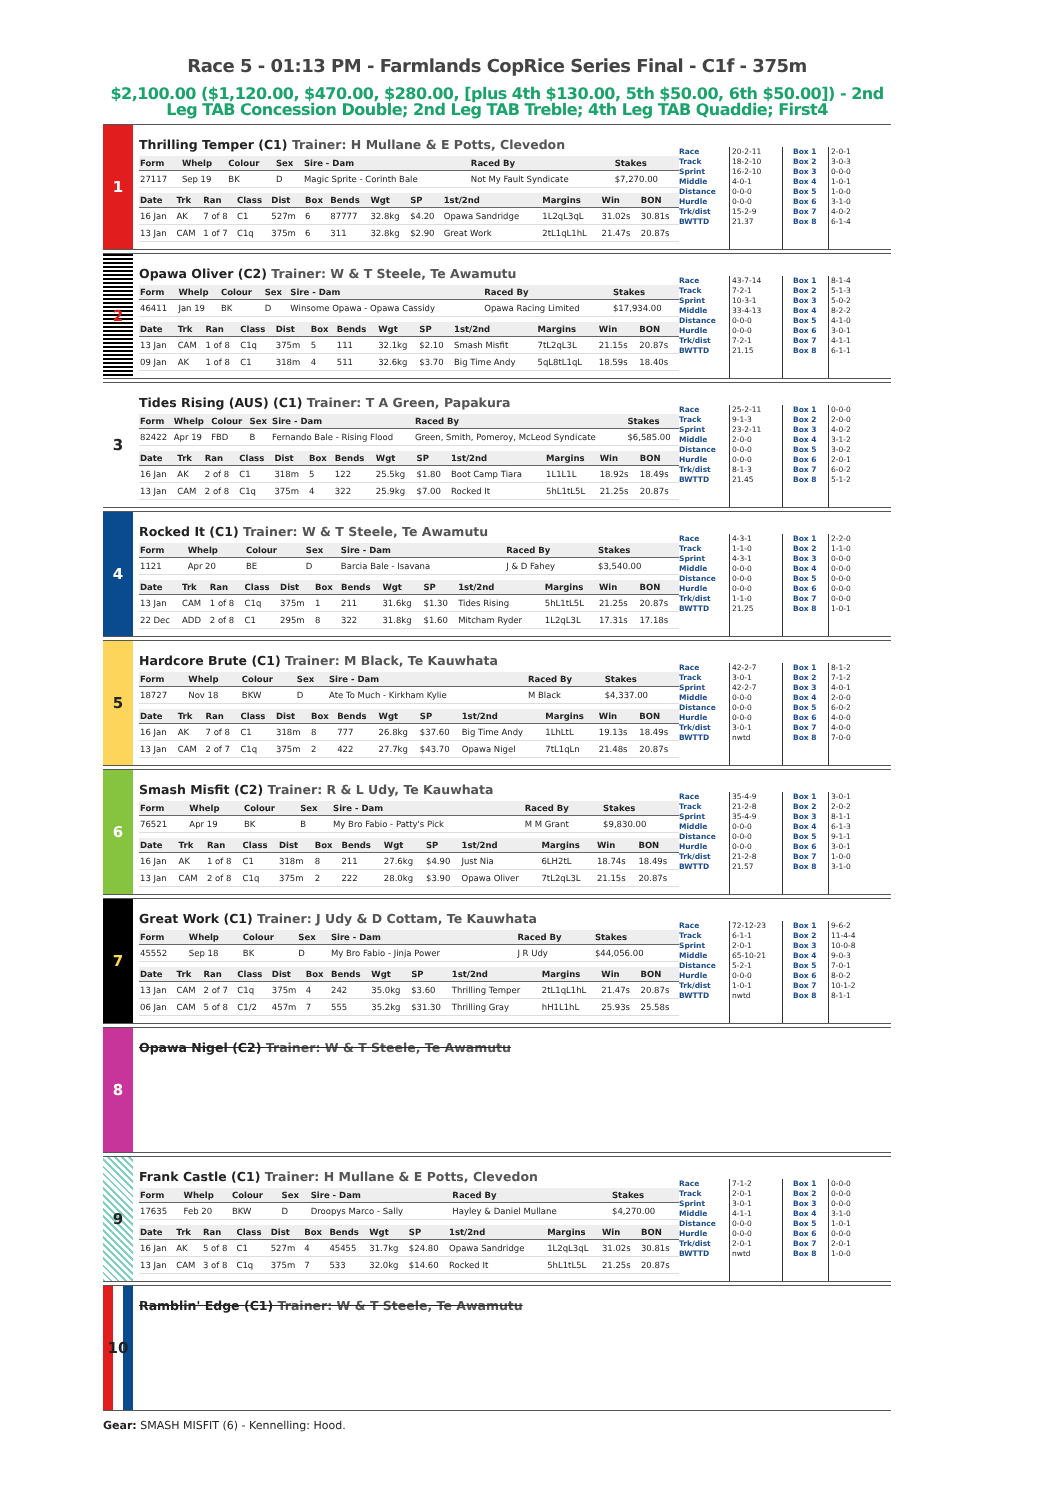Race 5 - 01:13 PM - Farmlands CopRice Series Final - C1f - 375m
$2,100.00 ($1,120.00, $470.00, $280.00, [plus 4th $130.00, 5th $50.00, 6th $50.00]) - 2nd Leg TAB Concession Double; 2nd Leg TAB Treble; 4th Leg TAB Quaddie; First4
1
Thrilling Temper (C1) Trainer: H Mullane & E Potts, Clevedon
| Form | Whelp | Colour | Sex | Sire - Dam | Raced By | Stakes |
| --- | --- | --- | --- | --- | --- | --- |
| 27117 | Sep 19 | BK | D | Magic Sprite - Corinth Bale | Not My Fault Syndicate | $7,270.00 |
| Date | Trk | Ran | Class | Dist | Box | Bends | Wgt | SP | 1st/2nd | Margins | Win | BON |
| --- | --- | --- | --- | --- | --- | --- | --- | --- | --- | --- | --- | --- |
| 16 Jan | AK | 7 of 8 | C1 | 527m | 6 | 87777 | 32.8kg | $4.20 | Opawa Sandridge | 1L2qL3qL | 31.02s | 30.81s |
| 13 Jan | CAM | 1 of 7 | C1q | 375m | 6 | 311 | 32.8kg | $2.90 | Great Work | 2tL1qL1hL | 21.47s | 20.87s |
Race
Track
Sprint
Middle
Distance
Hurdle
Trk/dist
BWTTD
20-2-11
18-2-10
16-2-10
4-0-1
0-0-0
0-0-0
15-2-9
21.37
Box 1
Box 2
Box 3
Box 4
Box 5
Box 6
Box 7
Box 8
2-0-1
3-0-3
0-0-0
1-0-1
1-0-0
3-1-0
4-0-2
6-1-4
2
Opawa Oliver (C2) Trainer: W & T Steele, Te Awamutu
| Form | Whelp | Colour | Sex | Sire - Dam | Raced By | Stakes |
| --- | --- | --- | --- | --- | --- | --- |
| 46411 | Jan 19 | BK | D | Winsome Opawa - Opawa Cassidy | Opawa Racing Limited | $17,934.00 |
| Date | Trk | Ran | Class | Dist | Box | Bends | Wgt | SP | 1st/2nd | Margins | Win | BON |
| --- | --- | --- | --- | --- | --- | --- | --- | --- | --- | --- | --- | --- |
| 13 Jan | CAM | 1 of 8 | C1q | 375m | 5 | 111 | 32.1kg | $2.10 | Smash Misfit | 7tL2qL3L | 21.15s | 20.87s |
| 09 Jan | AK | 1 of 8 | C1 | 318m | 4 | 511 | 32.6kg | $3.70 | Big Time Andy | 5qL8tL1qL | 18.59s | 18.40s |
Race
Track
Sprint
Middle
Distance
Hurdle
Trk/dist
BWTTD
43-7-14
7-2-1
10-3-1
33-4-13
0-0-0
0-0-0
7-2-1
21.15
Box 1
Box 2
Box 3
Box 4
Box 5
Box 6
Box 7
Box 8
8-1-4
5-1-3
5-0-2
8-2-2
4-1-0
3-0-1
4-1-1
6-1-1
3
Tides Rising (AUS) (C1) Trainer: T A Green, Papakura
| Form | Whelp | Colour | Sex | Sire - Dam | Raced By | Stakes |
| --- | --- | --- | --- | --- | --- | --- |
| 82422 | Apr 19 | FBD | B | Fernando Bale - Rising Flood | Green, Smith, Pomeroy, McLeod Syndicate | $6,585.00 |
| Date | Trk | Ran | Class | Dist | Box | Bends | Wgt | SP | 1st/2nd | Margins | Win | BON |
| --- | --- | --- | --- | --- | --- | --- | --- | --- | --- | --- | --- | --- |
| 16 Jan | AK | 2 of 8 | C1 | 318m | 5 | 122 | 25.5kg | $1.80 | Boot Camp Tiara | 1L1L1L | 18.92s | 18.49s |
| 13 Jan | CAM | 2 of 8 | C1q | 375m | 4 | 322 | 25.9kg | $7.00 | Rocked It | 5hL1tL5L | 21.25s | 20.87s |
Race
Track
Sprint
Middle
Distance
Hurdle
Trk/dist
BWTTD
25-2-11
9-1-3
23-2-11
2-0-0
0-0-0
0-0-0
8-1-3
21.45
Box 1
Box 2
Box 3
Box 4
Box 5
Box 6
Box 7
Box 8
0-0-0
2-0-0
4-0-2
3-1-2
3-0-2
2-0-1
6-0-2
5-1-2
4
Rocked It (C1) Trainer: W & T Steele, Te Awamutu
| Form | Whelp | Colour | Sex | Sire - Dam | Raced By | Stakes |
| --- | --- | --- | --- | --- | --- | --- |
| 1121 | Apr 20 | BE | D | Barcia Bale - Isavana | J & D Fahey | $3,540.00 |
| Date | Trk | Ran | Class | Dist | Box | Bends | Wgt | SP | 1st/2nd | Margins | Win | BON |
| --- | --- | --- | --- | --- | --- | --- | --- | --- | --- | --- | --- | --- |
| 13 Jan | CAM | 1 of 8 | C1q | 375m | 1 | 211 | 31.6kg | $1.30 | Tides Rising | 5hL1tL5L | 21.25s | 20.87s |
| 22 Dec | ADD | 2 of 8 | C1 | 295m | 8 | 322 | 31.8kg | $1.60 | Mitcham Ryder | 1L2qL3L | 17.31s | 17.18s |
Race
Track
Sprint
Middle
Distance
Hurdle
Trk/dist
BWTTD
4-3-1
1-1-0
4-3-1
0-0-0
0-0-0
0-0-0
1-1-0
21.25
Box 1
Box 2
Box 3
Box 4
Box 5
Box 6
Box 7
Box 8
2-2-0
1-1-0
0-0-0
0-0-0
0-0-0
0-0-0
0-0-0
1-0-1
5
Hardcore Brute (C1) Trainer: M Black, Te Kauwhata
| Form | Whelp | Colour | Sex | Sire - Dam | Raced By | Stakes |
| --- | --- | --- | --- | --- | --- | --- |
| 18727 | Nov 18 | BKW | D | Ate To Much - Kirkham Kylie | M Black | $4,337.00 |
| Date | Trk | Ran | Class | Dist | Box | Bends | Wgt | SP | 1st/2nd | Margins | Win | BON |
| --- | --- | --- | --- | --- | --- | --- | --- | --- | --- | --- | --- | --- |
| 16 Jan | AK | 7 of 8 | C1 | 318m | 8 | 777 | 26.8kg | $37.60 | Big Time Andy | 1LhLtL | 19.13s | 18.49s |
| 13 Jan | CAM | 2 of 7 | C1q | 375m | 2 | 422 | 27.7kg | $43.70 | Opawa Nigel | 7tL1qLn | 21.48s | 20.87s |
Race
Track
Sprint
Middle
Distance
Hurdle
Trk/dist
BWTTD
42-2-7
3-0-1
42-2-7
0-0-0
0-0-0
0-0-0
3-0-1
nwtd
Box 1
Box 2
Box 3
Box 4
Box 5
Box 6
Box 7
Box 8
8-1-2
7-1-2
4-0-1
2-0-0
6-0-2
4-0-0
4-0-0
7-0-0
6
Smash Misfit (C2) Trainer: R & L Udy, Te Kauwhata
| Form | Whelp | Colour | Sex | Sire - Dam | Raced By | Stakes |
| --- | --- | --- | --- | --- | --- | --- |
| 76521 | Apr 19 | BK | B | My Bro Fabio - Patty's Pick | M M Grant | $9,830.00 |
| Date | Trk | Ran | Class | Dist | Box | Bends | Wgt | SP | 1st/2nd | Margins | Win | BON |
| --- | --- | --- | --- | --- | --- | --- | --- | --- | --- | --- | --- | --- |
| 16 Jan | AK | 1 of 8 | C1 | 318m | 8 | 211 | 27.6kg | $4.90 | Just Nia | 6LH2tL | 18.74s | 18.49s |
| 13 Jan | CAM | 2 of 8 | C1q | 375m | 2 | 222 | 28.0kg | $3.90 | Opawa Oliver | 7tL2qL3L | 21.15s | 20.87s |
Race
Track
Sprint
Middle
Distance
Hurdle
Trk/dist
BWTTD
35-4-9
21-2-8
35-4-9
0-0-0
0-0-0
0-0-0
21-2-8
21.57
Box 1
Box 2
Box 3
Box 4
Box 5
Box 6
Box 7
Box 8
3-0-1
2-0-2
8-1-1
6-1-3
9-1-1
3-0-1
1-0-0
3-1-0
7
Great Work (C1) Trainer: J Udy & D Cottam, Te Kauwhata
| Form | Whelp | Colour | Sex | Sire - Dam | Raced By | Stakes |
| --- | --- | --- | --- | --- | --- | --- |
| 45552 | Sep 18 | BK | D | My Bro Fabio - Jinja Power | J R Udy | $44,056.00 |
| Date | Trk | Ran | Class | Dist | Box | Bends | Wgt | SP | 1st/2nd | Margins | Win | BON |
| --- | --- | --- | --- | --- | --- | --- | --- | --- | --- | --- | --- | --- |
| 13 Jan | CAM | 2 of 7 | C1q | 375m | 4 | 242 | 35.0kg | $3.60 | Thrilling Temper | 2tL1qL1hL | 21.47s | 20.87s |
| 06 Jan | CAM | 5 of 8 | C1/2 | 457m | 7 | 555 | 35.2kg | $31.30 | Thrilling Gray | hH1L1hL | 25.93s | 25.58s |
Race
Track
Sprint
Middle
Distance
Hurdle
Trk/dist
BWTTD
72-12-23
6-1-1
2-0-1
65-10-21
5-2-1
0-0-0
1-0-1
nwtd
Box 1
Box 2
Box 3
Box 4
Box 5
Box 6
Box 7
Box 8
9-6-2
11-4-4
10-0-8
9-0-3
7-0-1
8-0-2
10-1-2
8-1-1
8
Opawa Nigel (C2) Trainer: W & T Steele, Te Awamutu
9
Frank Castle (C1) Trainer: H Mullane & E Potts, Clevedon
| Form | Whelp | Colour | Sex | Sire - Dam | Raced By | Stakes |
| --- | --- | --- | --- | --- | --- | --- |
| 17635 | Feb 20 | BKW | D | Droopys Marco - Sally | Hayley & Daniel Mullane | $4,270.00 |
| Date | Trk | Ran | Class | Dist | Box | Bends | Wgt | SP | 1st/2nd | Margins | Win | BON |
| --- | --- | --- | --- | --- | --- | --- | --- | --- | --- | --- | --- | --- |
| 16 Jan | AK | 5 of 8 | C1 | 527m | 4 | 45455 | 31.7kg | $24.80 | Opawa Sandridge | 1L2qL3qL | 31.02s | 30.81s |
| 13 Jan | CAM | 3 of 8 | C1q | 375m | 7 | 533 | 32.0kg | $14.60 | Rocked It | 5hL1tL5L | 21.25s | 20.87s |
Race
Track
Sprint
Middle
Distance
Hurdle
Trk/dist
BWTTD
7-1-2
2-0-1
3-0-1
4-1-1
0-0-0
0-0-0
2-0-1
nwtd
Box 1
Box 2
Box 3
Box 4
Box 5
Box 6
Box 7
Box 8
0-0-0
0-0-0
0-0-0
3-1-0
1-0-1
0-0-0
2-0-1
1-0-0
10
Ramblin' Edge (C1) Trainer: W & T Steele, Te Awamutu
Gear: SMASH MISFIT (6) - Kennelling: Hood.